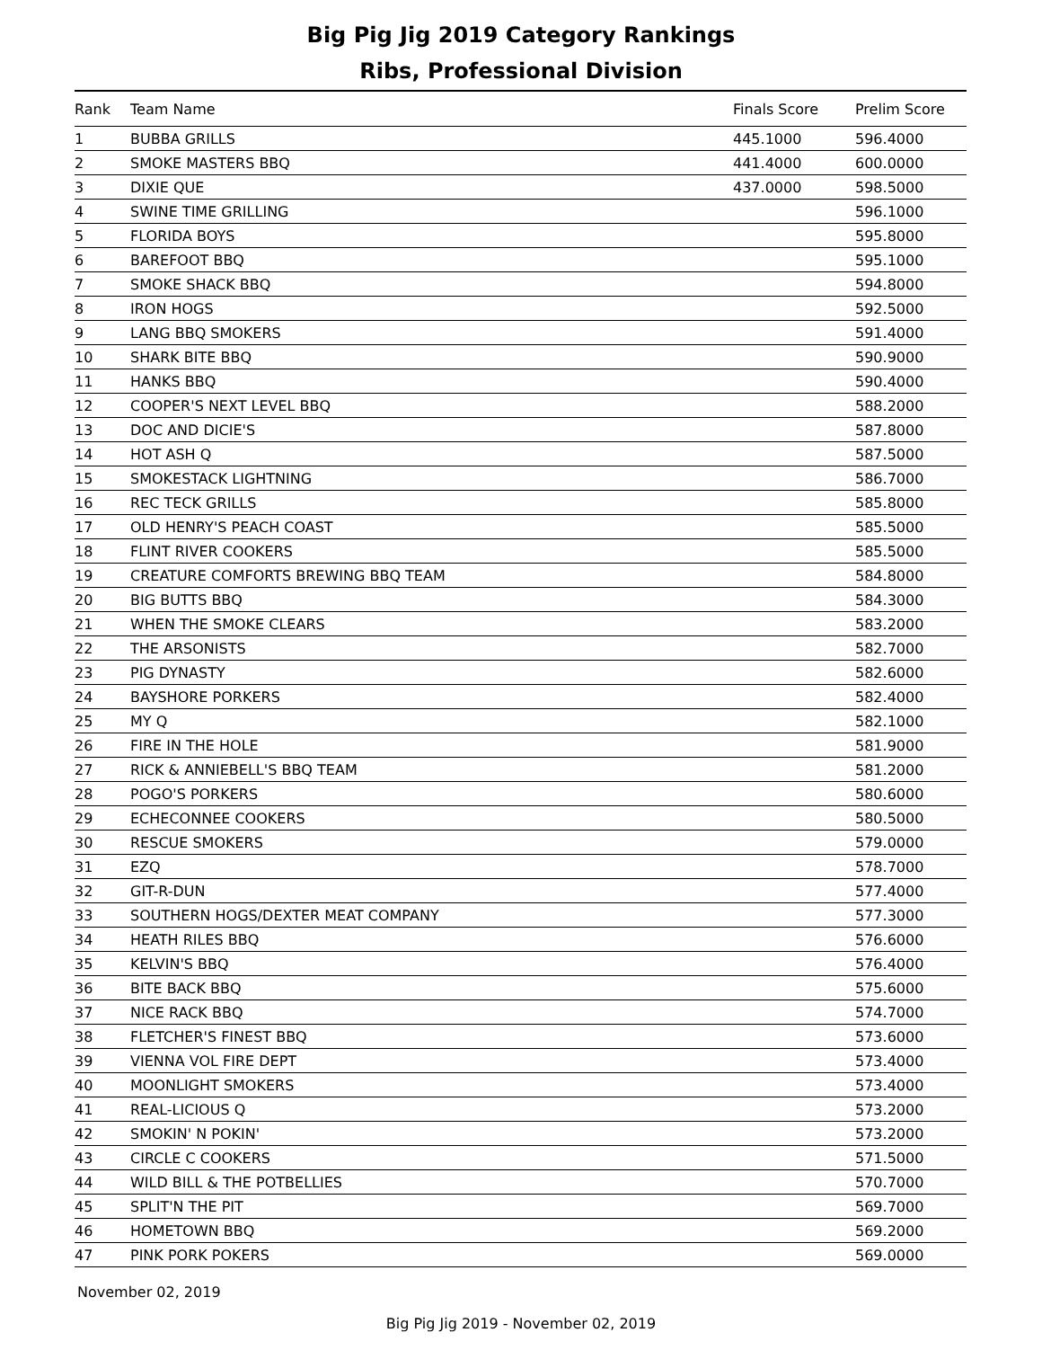Big Pig Jig 2019 Category Rankings
Ribs, Professional Division
| Rank | Team Name | Finals Score | Prelim Score |
| --- | --- | --- | --- |
| 1 | BUBBA GRILLS | 445.1000 | 596.4000 |
| 2 | SMOKE MASTERS BBQ | 441.4000 | 600.0000 |
| 3 | DIXIE QUE | 437.0000 | 598.5000 |
| 4 | SWINE TIME GRILLING | | 596.1000 |
| 5 | FLORIDA BOYS | | 595.8000 |
| 6 | BAREFOOT BBQ | | 595.1000 |
| 7 | SMOKE SHACK BBQ | | 594.8000 |
| 8 | IRON HOGS | | 592.5000 |
| 9 | LANG BBQ SMOKERS | | 591.4000 |
| 10 | SHARK BITE BBQ | | 590.9000 |
| 11 | HANKS BBQ | | 590.4000 |
| 12 | COOPER'S NEXT LEVEL BBQ | | 588.2000 |
| 13 | DOC AND DICIE'S | | 587.8000 |
| 14 | HOT ASH Q | | 587.5000 |
| 15 | SMOKESTACK LIGHTNING | | 586.7000 |
| 16 | REC TECK GRILLS | | 585.8000 |
| 17 | OLD HENRY'S PEACH COAST | | 585.5000 |
| 18 | FLINT RIVER COOKERS | | 585.5000 |
| 19 | CREATURE COMFORTS BREWING BBQ TEAM | | 584.8000 |
| 20 | BIG BUTTS BBQ | | 584.3000 |
| 21 | WHEN THE SMOKE CLEARS | | 583.2000 |
| 22 | THE ARSONISTS | | 582.7000 |
| 23 | PIG DYNASTY | | 582.6000 |
| 24 | BAYSHORE PORKERS | | 582.4000 |
| 25 | MY Q | | 582.1000 |
| 26 | FIRE IN THE HOLE | | 581.9000 |
| 27 | RICK & ANNIEBELL'S BBQ TEAM | | 581.2000 |
| 28 | POGO'S PORKERS | | 580.6000 |
| 29 | ECHECONNEE COOKERS | | 580.5000 |
| 30 | RESCUE SMOKERS | | 579.0000 |
| 31 | EZQ | | 578.7000 |
| 32 | GIT-R-DUN | | 577.4000 |
| 33 | SOUTHERN HOGS/DEXTER MEAT COMPANY | | 577.3000 |
| 34 | HEATH RILES BBQ | | 576.6000 |
| 35 | KELVIN'S BBQ | | 576.4000 |
| 36 | BITE BACK BBQ | | 575.6000 |
| 37 | NICE RACK BBQ | | 574.7000 |
| 38 | FLETCHER'S FINEST BBQ | | 573.6000 |
| 39 | VIENNA VOL FIRE DEPT | | 573.4000 |
| 40 | MOONLIGHT SMOKERS | | 573.4000 |
| 41 | REAL-LICIOUS Q | | 573.2000 |
| 42 | SMOKIN' N POKIN' | | 573.2000 |
| 43 | CIRCLE C COOKERS | | 571.5000 |
| 44 | WILD BILL & THE POTBELLIES | | 570.7000 |
| 45 | SPLIT'N THE PIT | | 569.7000 |
| 46 | HOMETOWN BBQ | | 569.2000 |
| 47 | PINK PORK POKERS | | 569.0000 |
November 02, 2019
Big Pig Jig 2019 - November 02, 2019